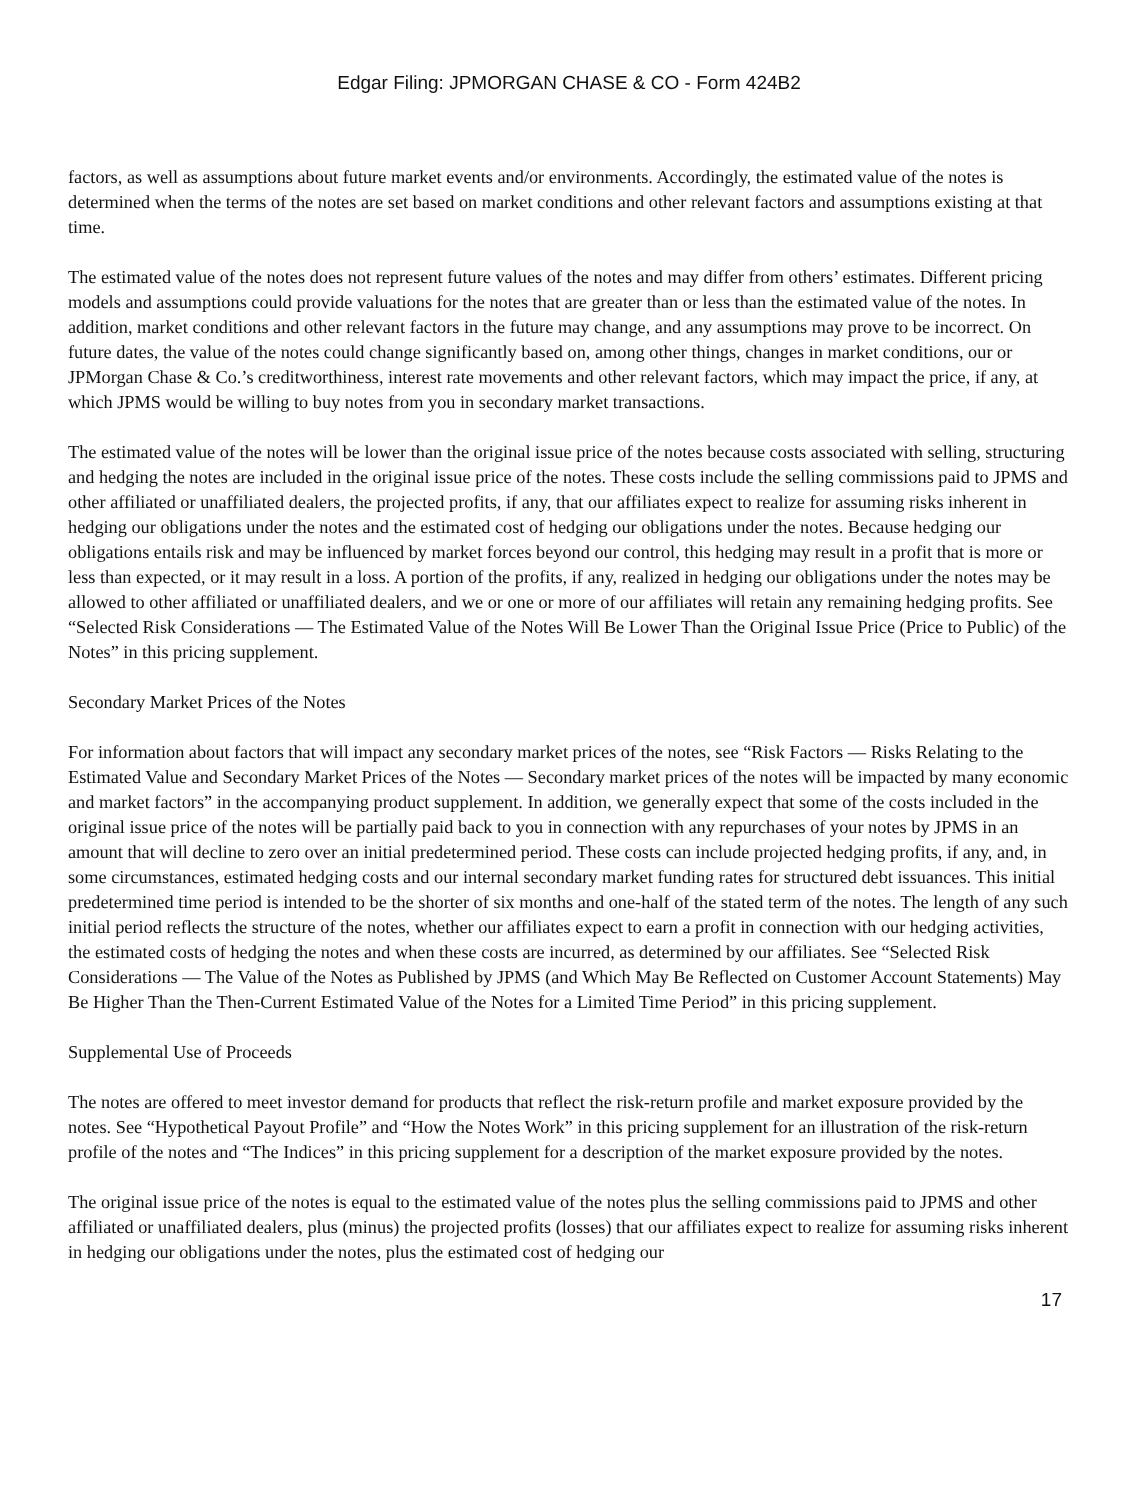Edgar Filing: JPMORGAN CHASE & CO - Form 424B2
factors, as well as assumptions about future market events and/or environments. Accordingly, the estimated value of the notes is determined when the terms of the notes are set based on market conditions and other relevant factors and assumptions existing at that time.
The estimated value of the notes does not represent future values of the notes and may differ from others’ estimates. Different pricing models and assumptions could provide valuations for the notes that are greater than or less than the estimated value of the notes. In addition, market conditions and other relevant factors in the future may change, and any assumptions may prove to be incorrect. On future dates, the value of the notes could change significantly based on, among other things, changes in market conditions, our or JPMorgan Chase & Co.’s creditworthiness, interest rate movements and other relevant factors, which may impact the price, if any, at which JPMS would be willing to buy notes from you in secondary market transactions.
The estimated value of the notes will be lower than the original issue price of the notes because costs associated with selling, structuring and hedging the notes are included in the original issue price of the notes. These costs include the selling commissions paid to JPMS and other affiliated or unaffiliated dealers, the projected profits, if any, that our affiliates expect to realize for assuming risks inherent in hedging our obligations under the notes and the estimated cost of hedging our obligations under the notes. Because hedging our obligations entails risk and may be influenced by market forces beyond our control, this hedging may result in a profit that is more or less than expected, or it may result in a loss. A portion of the profits, if any, realized in hedging our obligations under the notes may be allowed to other affiliated or unaffiliated dealers, and we or one or more of our affiliates will retain any remaining hedging profits. See “Selected Risk Considerations — The Estimated Value of the Notes Will Be Lower Than the Original Issue Price (Price to Public) of the Notes” in this pricing supplement.
Secondary Market Prices of the Notes
For information about factors that will impact any secondary market prices of the notes, see “Risk Factors — Risks Relating to the Estimated Value and Secondary Market Prices of the Notes — Secondary market prices of the notes will be impacted by many economic and market factors” in the accompanying product supplement. In addition, we generally expect that some of the costs included in the original issue price of the notes will be partially paid back to you in connection with any repurchases of your notes by JPMS in an amount that will decline to zero over an initial predetermined period. These costs can include projected hedging profits, if any, and, in some circumstances, estimated hedging costs and our internal secondary market funding rates for structured debt issuances. This initial predetermined time period is intended to be the shorter of six months and one-half of the stated term of the notes. The length of any such initial period reflects the structure of the notes, whether our affiliates expect to earn a profit in connection with our hedging activities, the estimated costs of hedging the notes and when these costs are incurred, as determined by our affiliates. See “Selected Risk Considerations — The Value of the Notes as Published by JPMS (and Which May Be Reflected on Customer Account Statements) May Be Higher Than the Then-Current Estimated Value of the Notes for a Limited Time Period” in this pricing supplement.
Supplemental Use of Proceeds
The notes are offered to meet investor demand for products that reflect the risk-return profile and market exposure provided by the notes. See “Hypothetical Payout Profile” and “How the Notes Work” in this pricing supplement for an illustration of the risk-return profile of the notes and “The Indices” in this pricing supplement for a description of the market exposure provided by the notes.
The original issue price of the notes is equal to the estimated value of the notes plus the selling commissions paid to JPMS and other affiliated or unaffiliated dealers, plus (minus) the projected profits (losses) that our affiliates expect to realize for assuming risks inherent in hedging our obligations under the notes, plus the estimated cost of hedging our
17